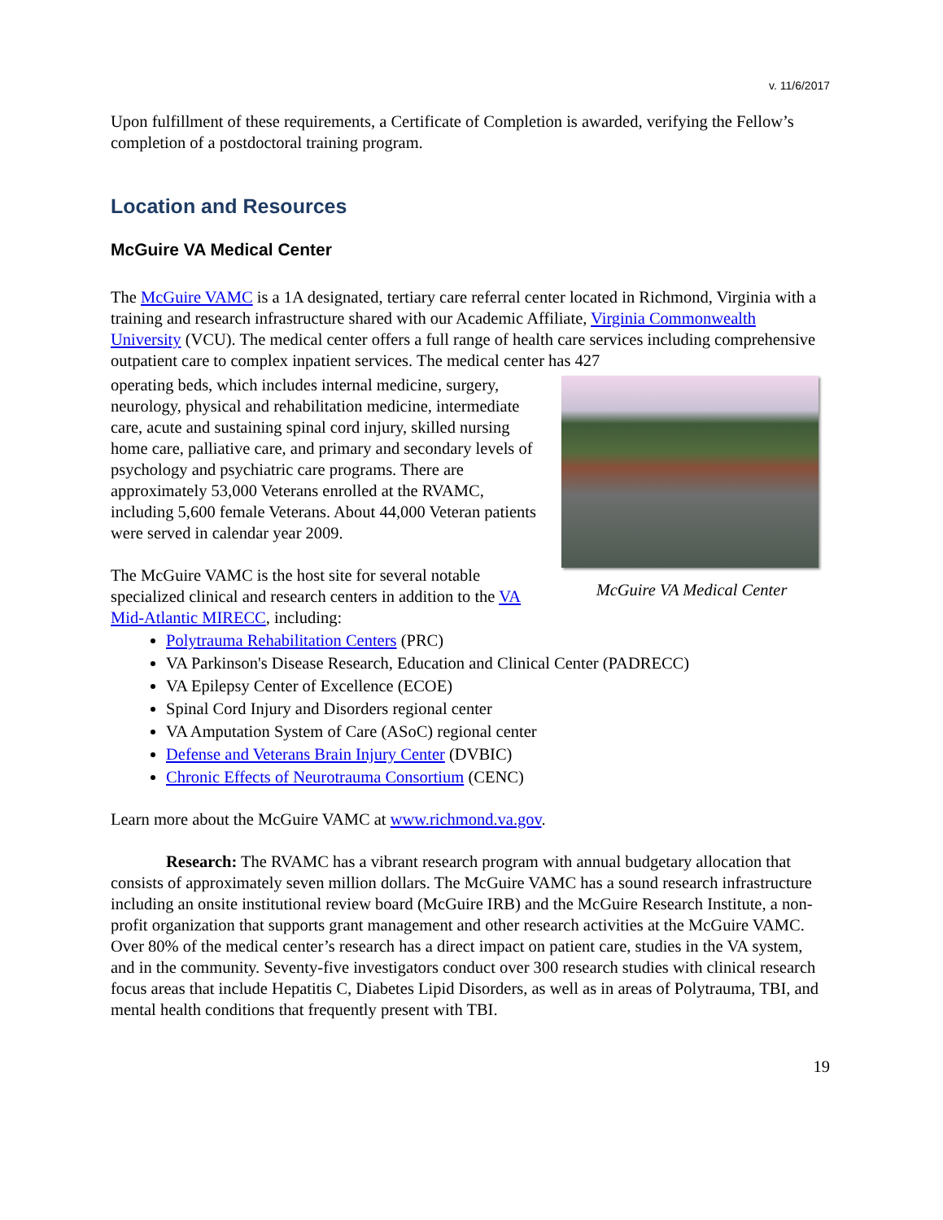v. 11/6/2017
Upon fulfillment of these requirements, a Certificate of Completion is awarded, verifying the Fellow’s completion of a postdoctoral training program.
Location and Resources
McGuire VA Medical Center
The McGuire VAMC is a 1A designated, tertiary care referral center located in Richmond, Virginia with a training and research infrastructure shared with our Academic Affiliate, Virginia Commonwealth University (VCU). The medical center offers a full range of health care services including comprehensive outpatient care to complex inpatient services. The medical center has 427
McGuire VA Medical Center
operating beds, which includes internal medicine, surgery, neurology, physical and rehabilitation medicine, intermediate care, acute and sustaining spinal cord injury, skilled nursing home care, palliative care, and primary and secondary levels of psychology and psychiatric care programs. There are approximately 53,000 Veterans enrolled at the RVAMC, including 5,600 female Veterans. About 44,000 Veteran patients were served in calendar year 2009.
The McGuire VAMC is the host site for several notable specialized clinical and research centers in addition to the VA Mid-Atlantic MIRECC, including:
Polytrauma Rehabilitation Centers (PRC)
VA Parkinson's Disease Research, Education and Clinical Center (PADRECC)
VA Epilepsy Center of Excellence (ECOE)
Spinal Cord Injury and Disorders regional center
VA Amputation System of Care (ASoC) regional center
Defense and Veterans Brain Injury Center (DVBIC)
Chronic Effects of Neurotrauma Consortium (CENC)
Learn more about the McGuire VAMC at www.richmond.va.gov.
Research: The RVAMC has a vibrant research program with annual budgetary allocation that consists of approximately seven million dollars. The McGuire VAMC has a sound research infrastructure including an onsite institutional review board (McGuire IRB) and the McGuire Research Institute, a non-profit organization that supports grant management and other research activities at the McGuire VAMC. Over 80% of the medical center’s research has a direct impact on patient care, studies in the VA system, and in the community. Seventy-five investigators conduct over 300 research studies with clinical research focus areas that include Hepatitis C, Diabetes Lipid Disorders, as well as in areas of Polytrauma, TBI, and mental health conditions that frequently present with TBI.
19